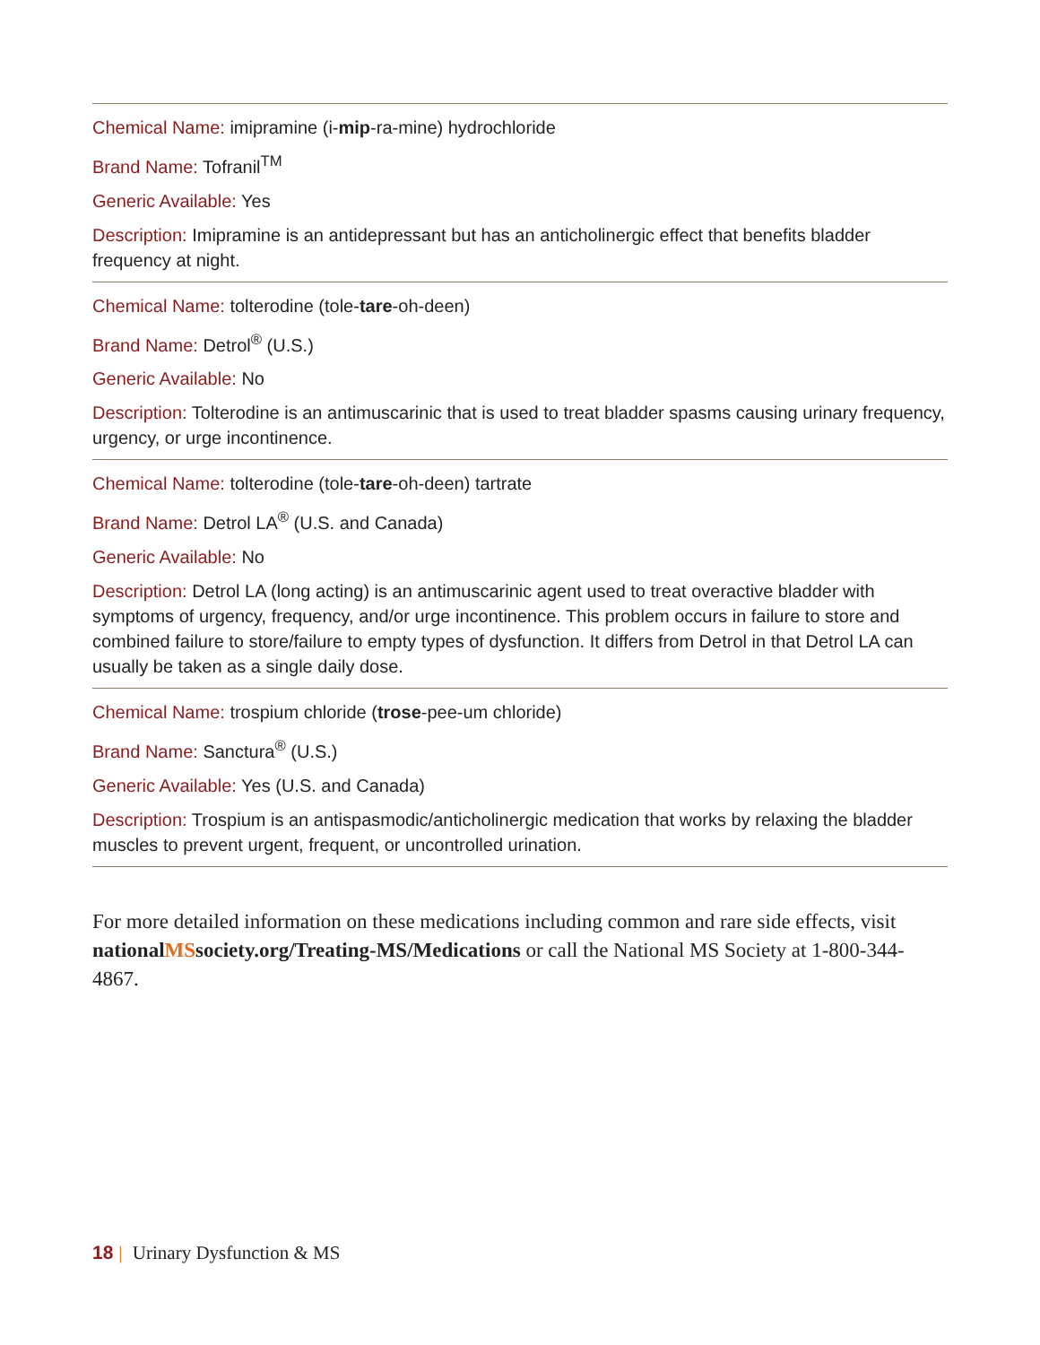Chemical Name: imipramine (i-mip-ra-mine) hydrochloride
Brand Name: Tofranil<sup>TM</sup>
Generic Available: Yes
Description: Imipramine is an antidepressant but has an anticholinergic effect that benefits bladder frequency at night.
Chemical Name: tolterodine (tole-tare-oh-deen)
Brand Name: Detrol<sup>®</sup> (U.S.)
Generic Available: No
Description: Tolterodine is an antimuscarinic that is used to treat bladder spasms causing urinary frequency, urgency, or urge incontinence.
Chemical Name: tolterodine (tole-tare-oh-deen) tartrate
Brand Name: Detrol LA<sup>®</sup> (U.S. and Canada)
Generic Available: No
Description: Detrol LA (long acting) is an antimuscarinic agent used to treat overactive bladder with symptoms of urgency, frequency, and/or urge incontinence. This problem occurs in failure to store and combined failure to store/failure to empty types of dysfunction. It differs from Detrol in that Detrol LA can usually be taken as a single daily dose.
Chemical Name: trospium chloride (trose-pee-um chloride)
Brand Name: Sanctura<sup>®</sup> (U.S.)
Generic Available: Yes (U.S. and Canada)
Description: Trospium is an antispasmodic/anticholinergic medication that works by relaxing the bladder muscles to prevent urgent, frequent, or uncontrolled urination.
For more detailed information on these medications including common and rare side effects, visit nationalMSsociety.org/Treating-MS/Medications or call the National MS Society at 1-800-344-4867.
18 | Urinary Dysfunction & MS